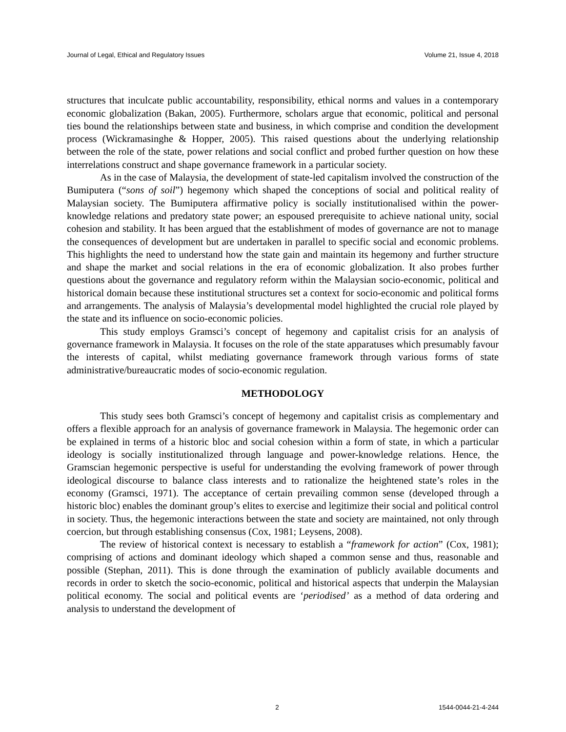Journal of Legal, Ethical and Regulatory Issues Volume 21, Issue 4, 2018
structures that inculcate public accountability, responsibility, ethical norms and values in a contemporary economic globalization (Bakan, 2005). Furthermore, scholars argue that economic, political and personal ties bound the relationships between state and business, in which comprise and condition the development process (Wickramasinghe & Hopper, 2005). This raised questions about the underlying relationship between the role of the state, power relations and social conflict and probed further question on how these interrelations construct and shape governance framework in a particular society.
As in the case of Malaysia, the development of state-led capitalism involved the construction of the Bumiputera (“sons of soil”) hegemony which shaped the conceptions of social and political reality of Malaysian society. The Bumiputera affirmative policy is socially institutionalised within the power-knowledge relations and predatory state power; an espoused prerequisite to achieve national unity, social cohesion and stability. It has been argued that the establishment of modes of governance are not to manage the consequences of development but are undertaken in parallel to specific social and economic problems. This highlights the need to understand how the state gain and maintain its hegemony and further structure and shape the market and social relations in the era of economic globalization. It also probes further questions about the governance and regulatory reform within the Malaysian socio-economic, political and historical domain because these institutional structures set a context for socio-economic and political forms and arrangements. The analysis of Malaysia’s developmental model highlighted the crucial role played by the state and its influence on socio-economic policies.
This study employs Gramsci’s concept of hegemony and capitalist crisis for an analysis of governance framework in Malaysia. It focuses on the role of the state apparatuses which presumably favour the interests of capital, whilst mediating governance framework through various forms of state administrative/bureaucratic modes of socio-economic regulation.
METHODOLOGY
This study sees both Gramsci’s concept of hegemony and capitalist crisis as complementary and offers a flexible approach for an analysis of governance framework in Malaysia. The hegemonic order can be explained in terms of a historic bloc and social cohesion within a form of state, in which a particular ideology is socially institutionalized through language and power-knowledge relations. Hence, the Gramscian hegemonic perspective is useful for understanding the evolving framework of power through ideological discourse to balance class interests and to rationalize the heightened state’s roles in the economy (Gramsci, 1971). The acceptance of certain prevailing common sense (developed through a historic bloc) enables the dominant group’s elites to exercise and legitimize their social and political control in society. Thus, the hegemonic interactions between the state and society are maintained, not only through coercion, but through establishing consensus (Cox, 1981; Leysens, 2008).
The review of historical context is necessary to establish a “framework for action” (Cox, 1981); comprising of actions and dominant ideology which shaped a common sense and thus, reasonable and possible (Stephan, 2011). This is done through the examination of publicly available documents and records in order to sketch the socio-economic, political and historical aspects that underpin the Malaysian political economy. The social and political events are ‘periodised’ as a method of data ordering and analysis to understand the development of
2 1544-0044-21-4-244